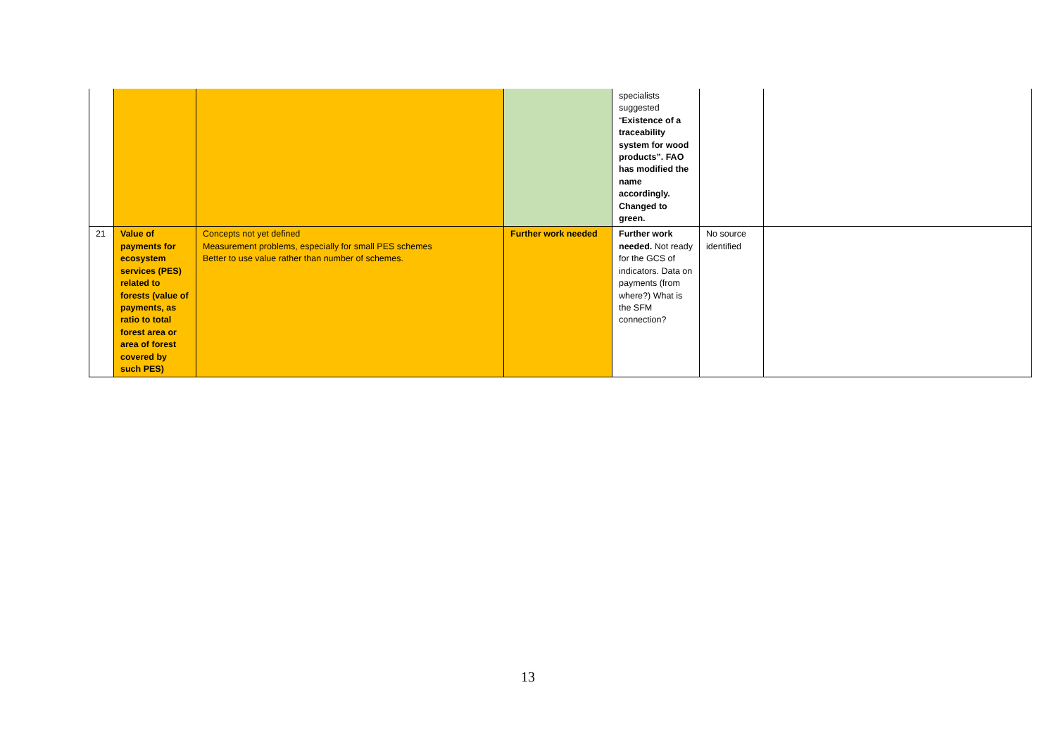| | | | | specialists suggested “ Existence of a traceability system for wood products”. FAO has modified the name accordingly. Changed to green. | | |
| 21 | Value of payments for ecosystem services (PES) related to forests (value of payments, as ratio to total forest area or area of forest covered by such PES) | Concepts not yet defined Measurement problems, especially for small PES schemes Better to use value rather than number of schemes. | Further work needed | Further work needed. Not ready for the GCS of indicators. Data on payments (from where?) What is the SFM connection? | No source identified | |
13